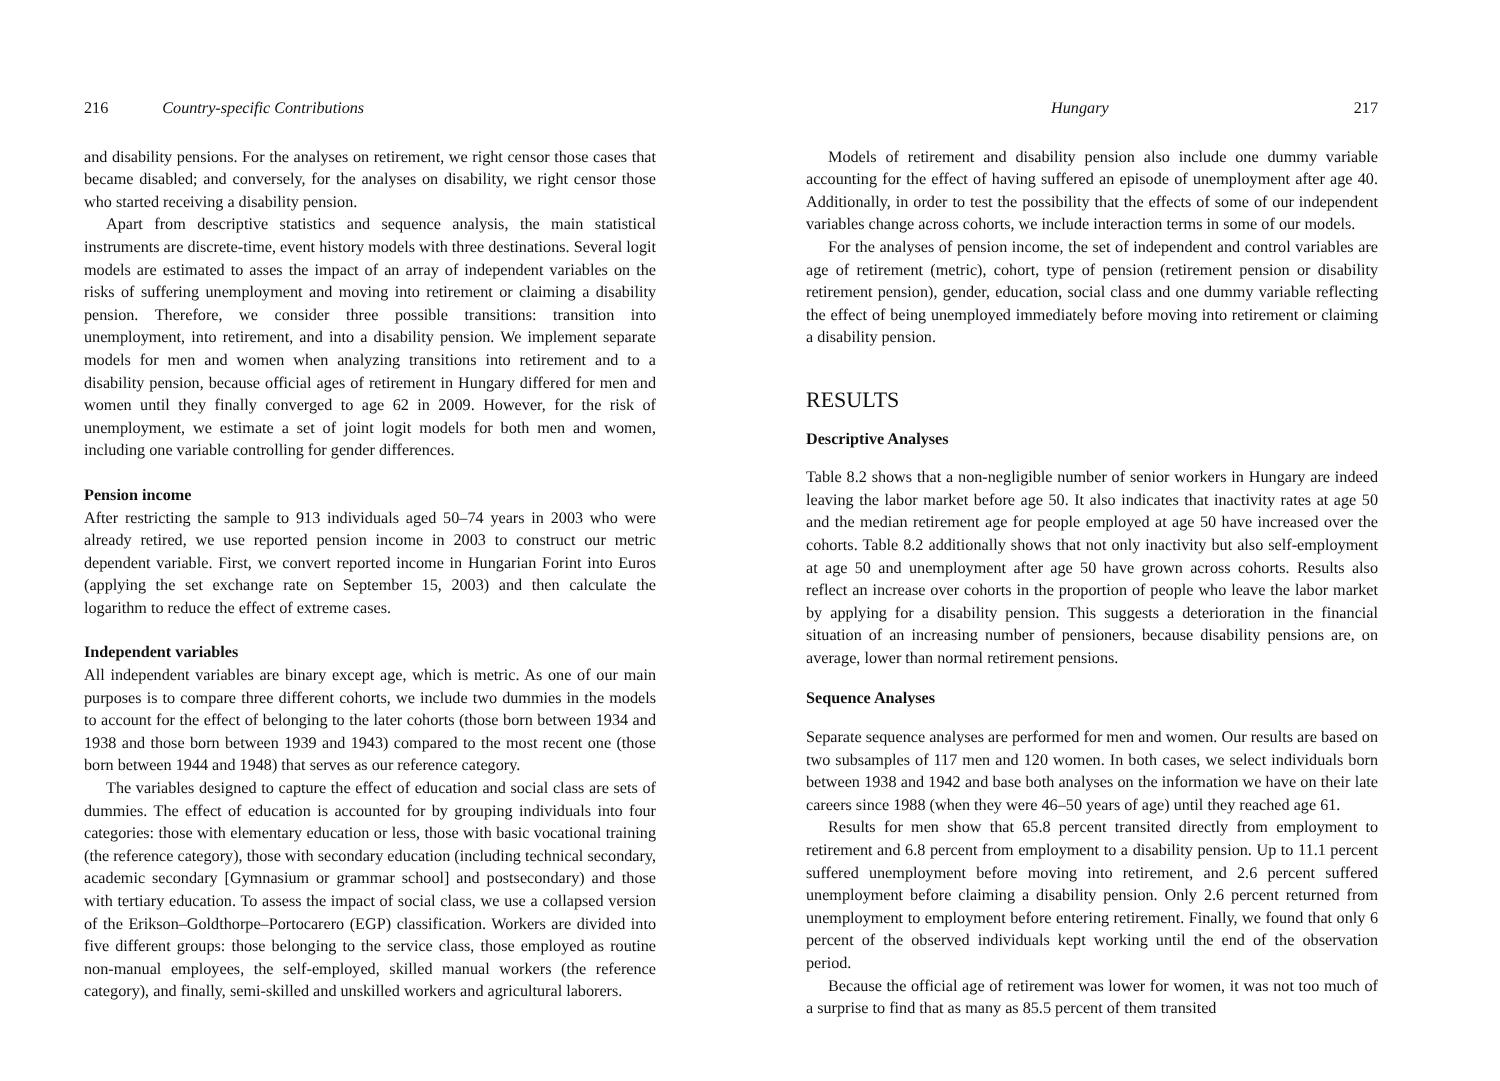216 Country-specific Contributions
and disability pensions. For the analyses on retirement, we right censor those cases that became disabled; and conversely, for the analyses on disability, we right censor those who started receiving a disability pension.
Apart from descriptive statistics and sequence analysis, the main statistical instruments are discrete-time, event history models with three destinations. Several logit models are estimated to asses the impact of an array of independent variables on the risks of suffering unemployment and moving into retirement or claiming a disability pension. Therefore, we consider three possible transitions: transition into unemployment, into retirement, and into a disability pension. We implement separate models for men and women when analyzing transitions into retirement and to a disability pension, because official ages of retirement in Hungary differed for men and women until they finally converged to age 62 in 2009. However, for the risk of unemployment, we estimate a set of joint logit models for both men and women, including one variable controlling for gender differences.
Pension income
After restricting the sample to 913 individuals aged 50–74 years in 2003 who were already retired, we use reported pension income in 2003 to construct our metric dependent variable. First, we convert reported income in Hungarian Forint into Euros (applying the set exchange rate on September 15, 2003) and then calculate the logarithm to reduce the effect of extreme cases.
Independent variables
All independent variables are binary except age, which is metric. As one of our main purposes is to compare three different cohorts, we include two dummies in the models to account for the effect of belonging to the later cohorts (those born between 1934 and 1938 and those born between 1939 and 1943) compared to the most recent one (those born between 1944 and 1948) that serves as our reference category.
The variables designed to capture the effect of education and social class are sets of dummies. The effect of education is accounted for by grouping individuals into four categories: those with elementary education or less, those with basic vocational training (the reference category), those with secondary education (including technical secondary, academic secondary [Gymnasium or grammar school] and postsecondary) and those with tertiary education. To assess the impact of social class, we use a collapsed version of the Erikson–Goldthorpe–Portocarero (EGP) classification. Workers are divided into five different groups: those belonging to the service class, those employed as routine non-manual employees, the self-employed, skilled manual workers (the reference category), and finally, semi-skilled and unskilled workers and agricultural laborers.
Hungary 217
Models of retirement and disability pension also include one dummy variable accounting for the effect of having suffered an episode of unemployment after age 40. Additionally, in order to test the possibility that the effects of some of our independent variables change across cohorts, we include interaction terms in some of our models.
For the analyses of pension income, the set of independent and control variables are age of retirement (metric), cohort, type of pension (retirement pension or disability retirement pension), gender, education, social class and one dummy variable reflecting the effect of being unemployed immediately before moving into retirement or claiming a disability pension.
RESULTS
Descriptive Analyses
Table 8.2 shows that a non-negligible number of senior workers in Hungary are indeed leaving the labor market before age 50. It also indicates that inactivity rates at age 50 and the median retirement age for people employed at age 50 have increased over the cohorts. Table 8.2 additionally shows that not only inactivity but also self-employment at age 50 and unemployment after age 50 have grown across cohorts. Results also reflect an increase over cohorts in the proportion of people who leave the labor market by applying for a disability pension. This suggests a deterioration in the financial situation of an increasing number of pensioners, because disability pensions are, on average, lower than normal retirement pensions.
Sequence Analyses
Separate sequence analyses are performed for men and women. Our results are based on two subsamples of 117 men and 120 women. In both cases, we select individuals born between 1938 and 1942 and base both analyses on the information we have on their late careers since 1988 (when they were 46–50 years of age) until they reached age 61.
Results for men show that 65.8 percent transited directly from employment to retirement and 6.8 percent from employment to a disability pension. Up to 11.1 percent suffered unemployment before moving into retirement, and 2.6 percent suffered unemployment before claiming a disability pension. Only 2.6 percent returned from unemployment to employment before entering retirement. Finally, we found that only 6 percent of the observed individuals kept working until the end of the observation period.
Because the official age of retirement was lower for women, it was not too much of a surprise to find that as many as 85.5 percent of them transited